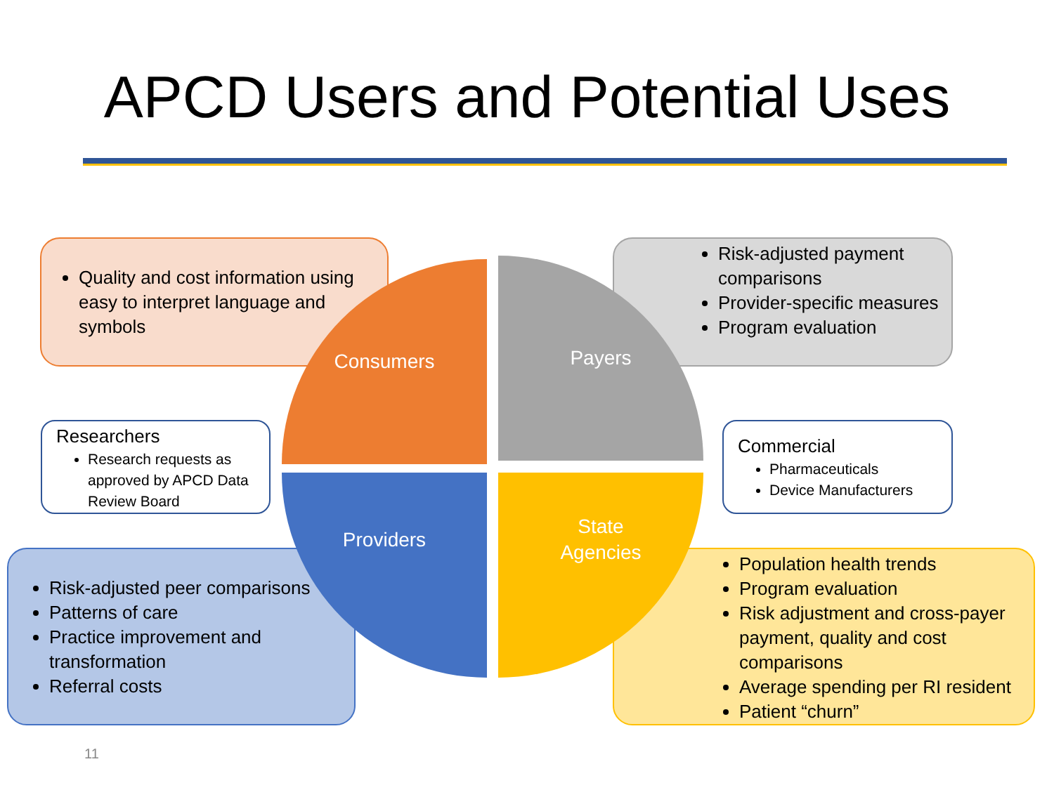APCD Users and Potential Uses
Quality and cost information using easy to interpret language and symbols
Risk-adjusted payment comparisons
Provider-specific measures
Program evaluation
Researchers
Research requests as approved by APCD Data Review Board
Commercial
Pharmaceuticals
Device Manufacturers
Risk-adjusted peer comparisons
Patterns of care
Practice improvement and transformation
Referral costs
Population health trends
Program evaluation
Risk adjustment and cross-payer payment, quality and cost comparisons
Average spending per RI resident
Patient “churn”
Consumers Payers
Providers
State
Agencies
11